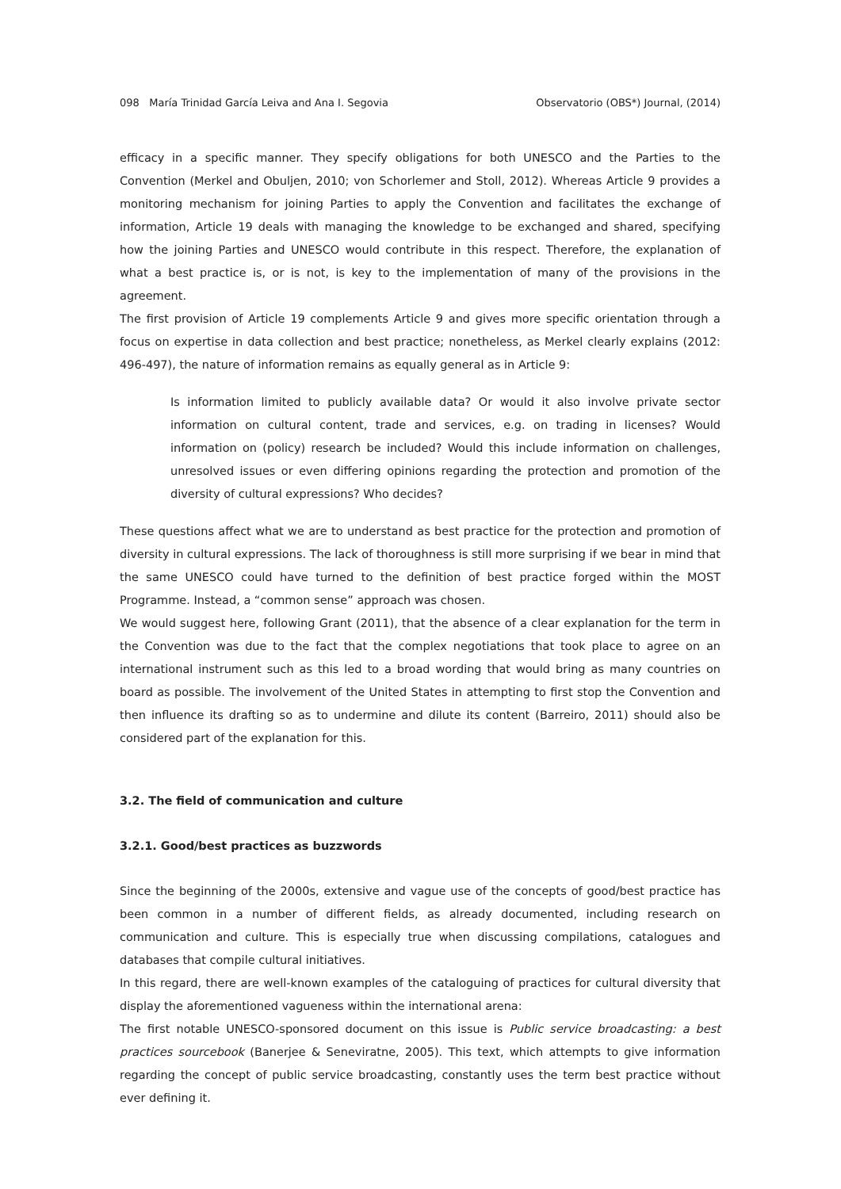098 María Trinidad García Leiva and Ana I. Segovia Observatorio (OBS*) Journal, (2014)
efficacy in a specific manner. They specify obligations for both UNESCO and the Parties to the Convention (Merkel and Obuljen, 2010; von Schorlemer and Stoll, 2012). Whereas Article 9 provides a monitoring mechanism for joining Parties to apply the Convention and facilitates the exchange of information, Article 19 deals with managing the knowledge to be exchanged and shared, specifying how the joining Parties and UNESCO would contribute in this respect. Therefore, the explanation of what a best practice is, or is not, is key to the implementation of many of the provisions in the agreement.
The first provision of Article 19 complements Article 9 and gives more specific orientation through a focus on expertise in data collection and best practice; nonetheless, as Merkel clearly explains (2012: 496-497), the nature of information remains as equally general as in Article 9:
Is information limited to publicly available data? Or would it also involve private sector information on cultural content, trade and services, e.g. on trading in licenses? Would information on (policy) research be included? Would this include information on challenges, unresolved issues or even differing opinions regarding the protection and promotion of the diversity of cultural expressions? Who decides?
These questions affect what we are to understand as best practice for the protection and promotion of diversity in cultural expressions. The lack of thoroughness is still more surprising if we bear in mind that the same UNESCO could have turned to the definition of best practice forged within the MOST Programme. Instead, a “common sense” approach was chosen.
We would suggest here, following Grant (2011), that the absence of a clear explanation for the term in the Convention was due to the fact that the complex negotiations that took place to agree on an international instrument such as this led to a broad wording that would bring as many countries on board as possible. The involvement of the United States in attempting to first stop the Convention and then influence its drafting so as to undermine and dilute its content (Barreiro, 2011) should also be considered part of the explanation for this.
3.2. The field of communication and culture
3.2.1. Good/best practices as buzzwords
Since the beginning of the 2000s, extensive and vague use of the concepts of good/best practice has been common in a number of different fields, as already documented, including research on communication and culture. This is especially true when discussing compilations, catalogues and databases that compile cultural initiatives.
In this regard, there are well-known examples of the cataloguing of practices for cultural diversity that display the aforementioned vagueness within the international arena:
The first notable UNESCO-sponsored document on this issue is Public service broadcasting: a best practices sourcebook (Banerjee & Seneviratne, 2005). This text, which attempts to give information regarding the concept of public service broadcasting, constantly uses the term best practice without ever defining it.